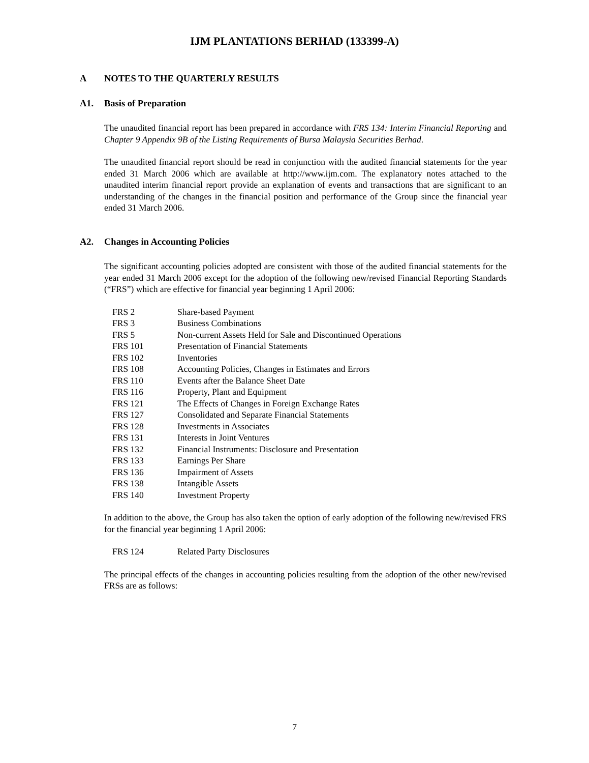IJM PLANTATIONS BERHAD (133399-A)
A NOTES TO THE QUARTERLY RESULTS
A1. Basis of Preparation
The unaudited financial report has been prepared in accordance with FRS 134: Interim Financial Reporting and Chapter 9 Appendix 9B of the Listing Requirements of Bursa Malaysia Securities Berhad.
The unaudited financial report should be read in conjunction with the audited financial statements for the year ended 31 March 2006 which are available at http://www.ijm.com. The explanatory notes attached to the unaudited interim financial report provide an explanation of events and transactions that are significant to an understanding of the changes in the financial position and performance of the Group since the financial year ended 31 March 2006.
A2. Changes in Accounting Policies
The significant accounting policies adopted are consistent with those of the audited financial statements for the year ended 31 March 2006 except for the adoption of the following new/revised Financial Reporting Standards (“FRS”) which are effective for financial year beginning 1 April 2006:
| FRS 2 | Share-based Payment |
| FRS 3 | Business Combinations |
| FRS 5 | Non-current Assets Held for Sale and Discontinued Operations |
| FRS 101 | Presentation of Financial Statements |
| FRS 102 | Inventories |
| FRS 108 | Accounting Policies, Changes in Estimates and Errors |
| FRS 110 | Events after the Balance Sheet Date |
| FRS 116 | Property, Plant and Equipment |
| FRS 121 | The Effects of Changes in Foreign Exchange Rates |
| FRS 127 | Consolidated and Separate Financial Statements |
| FRS 128 | Investments in Associates |
| FRS 131 | Interests in Joint Ventures |
| FRS 132 | Financial Instruments: Disclosure and Presentation |
| FRS 133 | Earnings Per Share |
| FRS 136 | Impairment of Assets |
| FRS 138 | Intangible Assets |
| FRS 140 | Investment Property |
In addition to the above, the Group has also taken the option of early adoption of the following new/revised FRS for the financial year beginning 1 April 2006:
| FRS 124 | Related Party Disclosures |
The principal effects of the changes in accounting policies resulting from the adoption of the other new/revised FRSs are as follows:
7